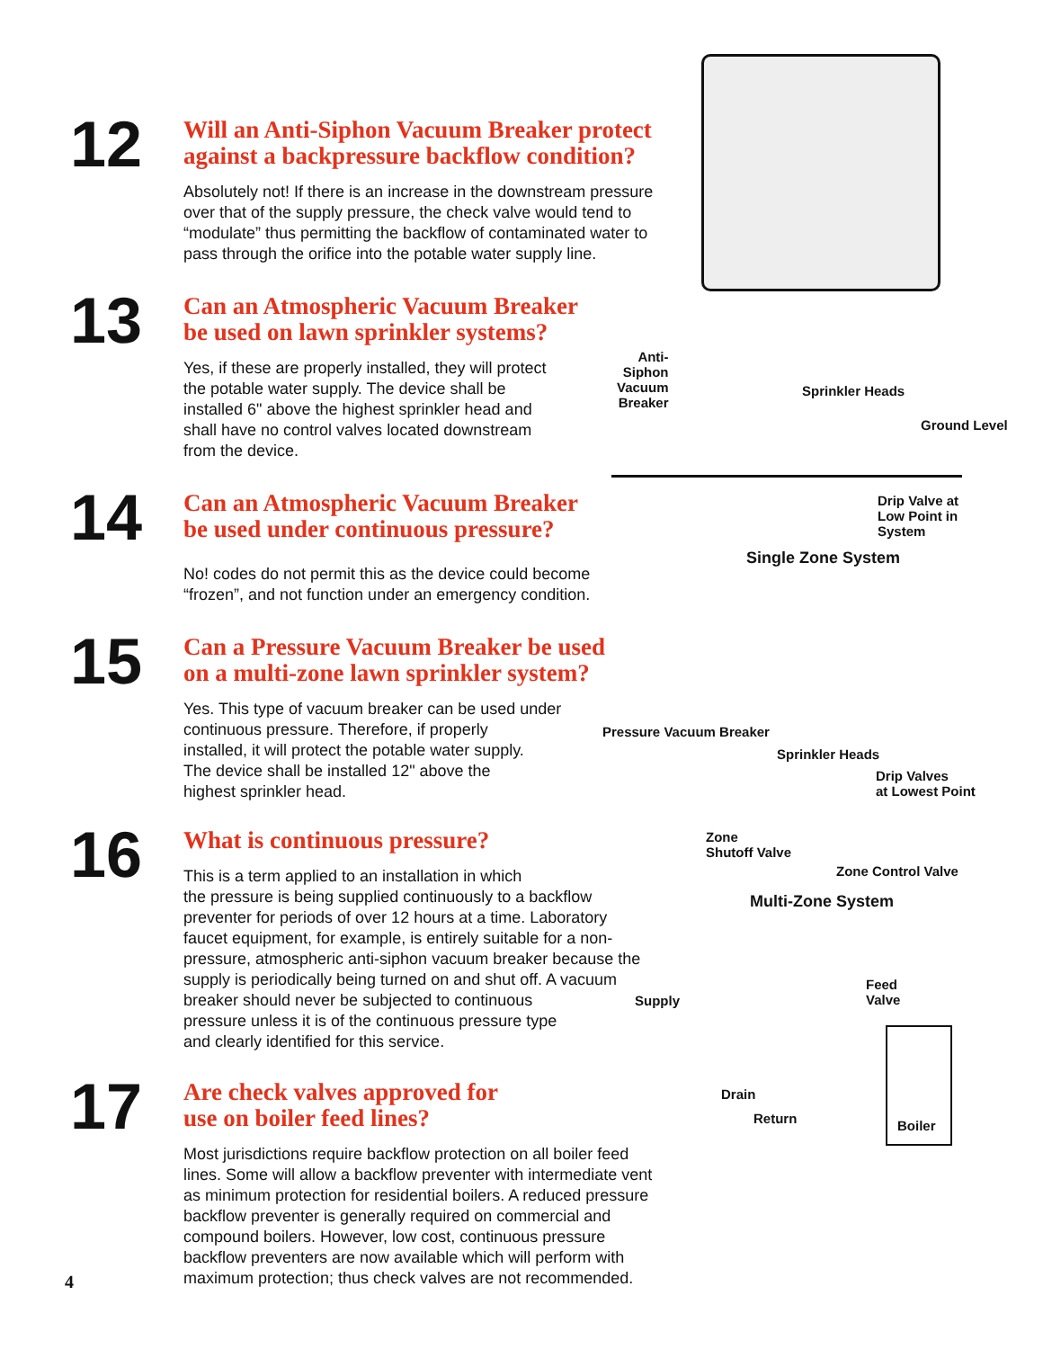12
Will an Anti-Siphon Vacuum Breaker protect
against a backpressure backflow condition?
Absolutely not! If there is an increase in the downstream pressure
over that of the supply pressure, the check valve would tend to
“modulate” thus permitting the backflow of contaminated water to
pass through the orifice into the potable water supply line.
13
Can an Atmospheric Vacuum Breaker
be used on lawn sprinkler systems?
Yes, if these are properly installed, they will protect
the potable water supply. The device shall be
installed 6" above the highest sprinkler head and
shall have no control valves located downstream
from the device.
14
Can an Atmospheric Vacuum Breaker
be used under continuous pressure?
No! codes do not permit this as the device could become
“frozen”, and not function under an emergency condition.
15
Can a Pressure Vacuum Breaker be used
on a multi-zone lawn sprinkler system?
Yes. This type of vacuum breaker can be used under
continuous pressure. Therefore, if properly
installed, it will protect the potable water supply.
The device shall be installed 12" above the
highest sprinkler head.
16
What is continuous pressure?
This is a term applied to an installation in which
the pressure is being supplied continuously to a backflow
preventer for periods of over 12 hours at a time. Laboratory
faucet equipment, for example, is entirely suitable for a non-
pressure, atmospheric anti-siphon vacuum breaker because the
supply is periodically being turned on and shut off. A vacuum
breaker should never be subjected to continuous
pressure unless it is of the continuous pressure type
and clearly identified for this service.
17
Are check valves approved for
use on boiler feed lines?
Most jurisdictions require backflow protection on all boiler feed
lines. Some will allow a backflow preventer with intermediate vent
as minimum protection for residential boilers. A reduced pressure
backflow preventer is generally required on commercial and
compound boilers. However, low cost, continuous pressure
backflow preventers are now available which will perform with
maximum protection; thus check valves are not recommended.
Anti-
Siphon
Vacuum
Breaker
Sprinkler Heads
Ground Level
Drip Valve at
Low Point in
System
Single Zone System
Pressure Vacuum Breaker
Sprinkler Heads
Drip Valves
at Lowest Point
Zone
Shutoff Valve
Zone Control Valve
Multi-Zone System
Supply
Feed
Valve
Drain
Return Boiler
4